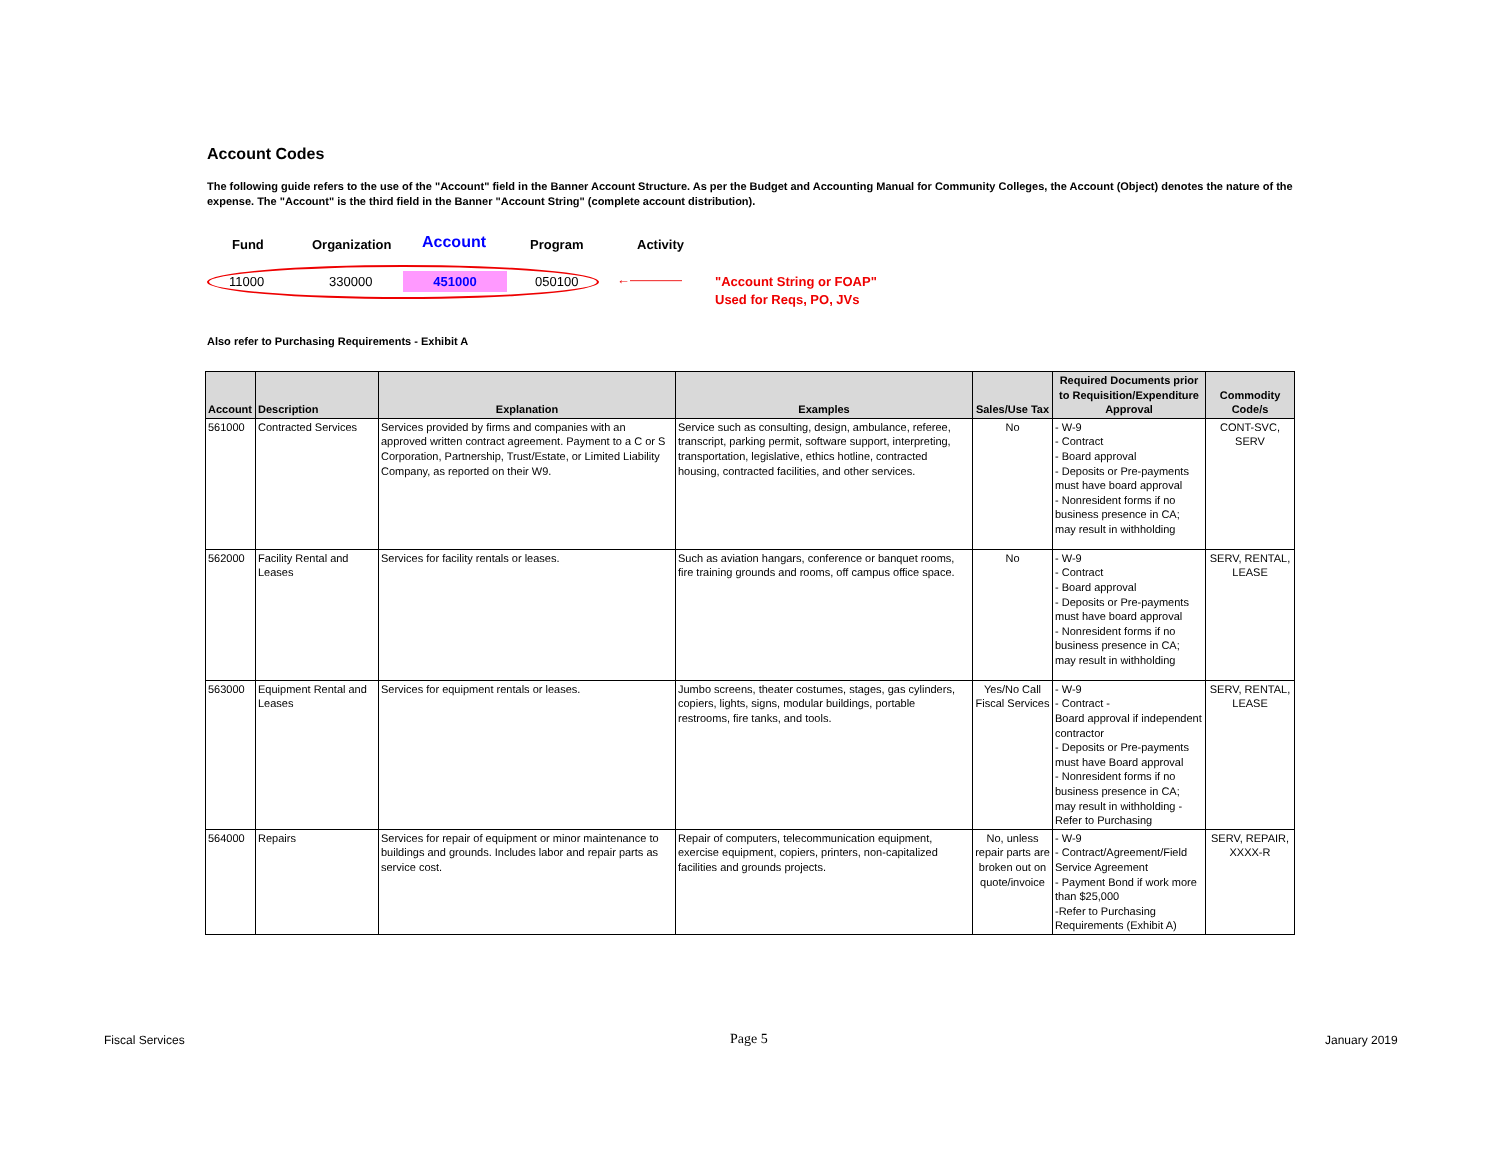Account Codes
The following guide refers to the use of the "Account" field in the Banner Account Structure. As per the Budget and Accounting Manual for Community Colleges, the Account (Object) denotes the nature of the expense. The "Account" is the third field in the Banner "Account String" (complete account distribution).
Fund Organization Account Program Activity
11000 330000 451000 050100 ←———— "Account String or FOAP"
Used for Reqs, PO, JVs
Also refer to Purchasing Requirements - Exhibit A
| Account | Description | Explanation | Examples | Sales/Use Tax | Required Documents prior to Requisition/Expenditure Approval | Commodity Code/s |
| --- | --- | --- | --- | --- | --- | --- |
| 561000 | Contracted Services | Services provided by firms and companies with an approved written contract agreement. Payment to a C or S Corporation, Partnership, Trust/Estate, or Limited Liability Company, as reported on their W9. | Service such as consulting, design, ambulance, referee, transcript, parking permit, software support, interpreting, transportation, legislative, ethics hotline, contracted housing, contracted facilities, and other services. | No | - W-9 - Contract - Board approval - Deposits or Pre-payments must have board approval - Nonresident forms if no business presence in CA; may result in withholding | CONT-SVC, SERV |
| 562000 | Facility Rental and Leases | Services for facility rentals or leases. | Such as aviation hangars, conference or banquet rooms, fire training grounds and rooms, off campus office space. | No | - W-9 - Contract - Board approval - Deposits or Pre-payments must have board approval - Nonresident forms if no business presence in CA; may result in withholding | SERV, RENTAL, LEASE |
| 563000 | Equipment Rental and Leases | Services for equipment rentals or leases. | Jumbo screens, theater costumes, stages, gas cylinders, copiers, lights, signs, modular buildings, portable restrooms, fire tanks, and tools. | Yes/No Call Fiscal Services | - W-9 - Contract - Board approval if independent contractor - Deposits or Pre-payments must have Board approval - Nonresident forms if no business presence in CA; may result in withholding - Refer to Purchasing | SERV, RENTAL, LEASE |
| 564000 | Repairs | Services for repair of equipment or minor maintenance to buildings and grounds. Includes labor and repair parts as service cost. | Repair of computers, telecommunication equipment, exercise equipment, copiers, printers, non-capitalized facilities and grounds projects. | No, unless repair parts are broken out on quote/invoice | - W-9 - Contract/Agreement/Field Service Agreement - Payment Bond if work more than $25,000 -Refer to Purchasing Requirements (Exhibit A) | SERV, REPAIR, XXXX-R |
Fiscal Services Page 5 January 2019